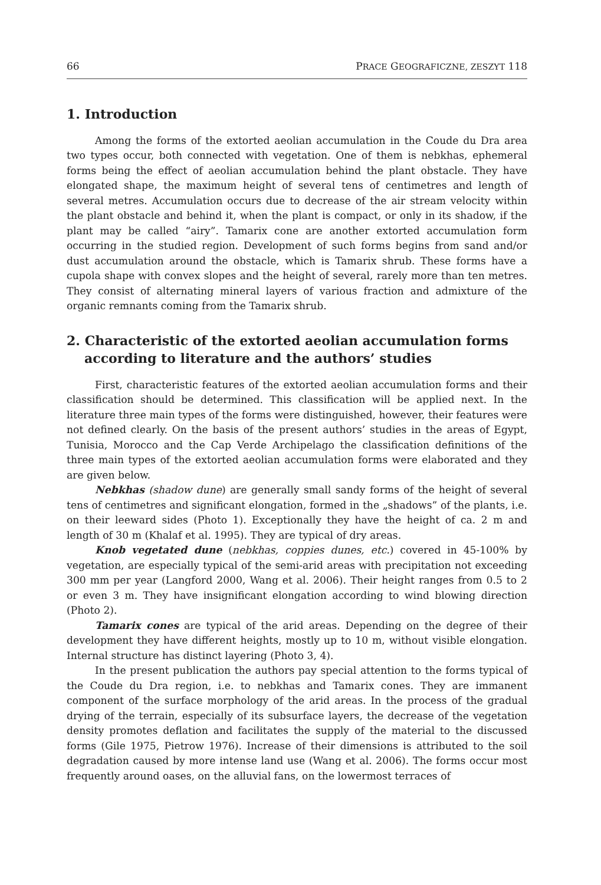66 PRACE GEOGRAFICZNE, ZESZYT 118
1. Introduction
Among the forms of the extorted aeolian accumulation in the Coude du Dra area two types occur, both connected with vegetation. One of them is nebkhas, ephemeral forms being the effect of aeolian accumulation behind the plant obstacle. They have elongated shape, the maximum height of several tens of centimetres and length of several metres. Accumulation occurs due to decrease of the air stream velocity within the plant obstacle and behind it, when the plant is compact, or only in its shadow, if the plant may be called “airy”. Tamarix cone are another extorted accumulation form occurring in the studied region. Development of such forms begins from sand and/or dust accumulation around the obstacle, which is Tamarix shrub. These forms have a cupola shape with convex slopes and the height of several, rarely more than ten metres. They consist of alternating mineral layers of various fraction and admixture of the organic remnants coming from the Tamarix shrub.
2. Characteristic of the extorted aeolian accumulation forms according to literature and the authors’ studies
First, characteristic features of the extorted aeolian accumulation forms and their classification should be determined. This classification will be applied next. In the literature three main types of the forms were distinguished, however, their features were not defined clearly. On the basis of the present authors’ studies in the areas of Egypt, Tunisia, Morocco and the Cap Verde Archipelago the classification definitions of the three main types of the extorted aeolian accumulation forms were elaborated and they are given below.
Nebkhas (shadow dune) are generally small sandy forms of the height of several tens of centimetres and significant elongation, formed in the „shadows” of the plants, i.e. on their leeward sides (Photo 1). Exceptionally they have the height of ca. 2 m and length of 30 m (Khalaf et al. 1995). They are typical of dry areas.
Knob vegetated dune (nebkhas, coppies dunes, etc.) covered in 45-100% by vegetation, are especially typical of the semi-arid areas with precipitation not exceeding 300 mm per year (Langford 2000, Wang et al. 2006). Their height ranges from 0.5 to 2 or even 3 m. They have insignificant elongation according to wind blowing direction (Photo 2).
Tamarix cones are typical of the arid areas. Depending on the degree of their development they have different heights, mostly up to 10 m, without visible elongation. Internal structure has distinct layering (Photo 3, 4).
In the present publication the authors pay special attention to the forms typical of the Coude du Dra region, i.e. to nebkhas and Tamarix cones. They are immanent component of the surface morphology of the arid areas. In the process of the gradual drying of the terrain, especially of its subsurface layers, the decrease of the vegetation density promotes deflation and facilitates the supply of the material to the discussed forms (Gile 1975, Pietrow 1976). Increase of their dimensions is attributed to the soil degradation caused by more intense land use (Wang et al. 2006). The forms occur most frequently around oases, on the alluvial fans, on the lowermost terraces of